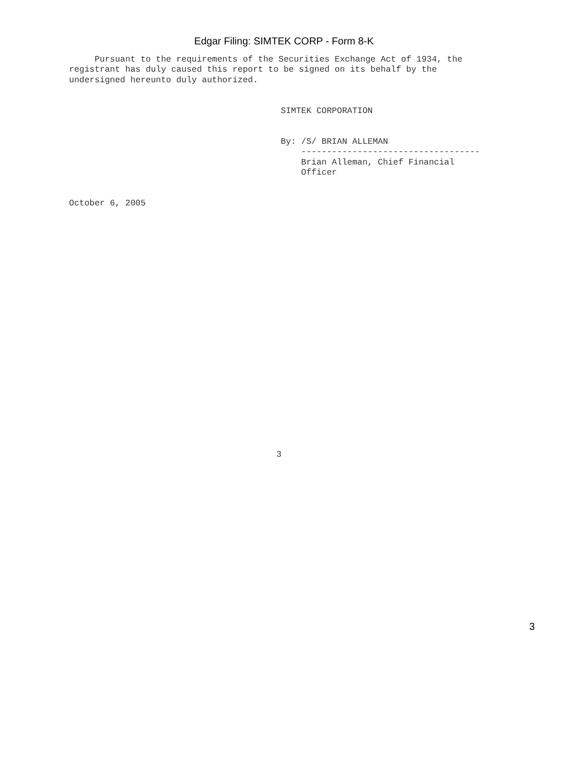Edgar Filing: SIMTEK CORP - Form 8-K
     Pursuant to the requirements of the Securities Exchange Act of 1934, the
registrant has duly caused this report to be signed on its behalf by the
undersigned hereunto duly authorized.
SIMTEK CORPORATION
By: /S/ BRIAN ALLEMAN
    -----------------------------------
    Brian Alleman, Chief Financial
    Officer
October 6, 2005
3
3